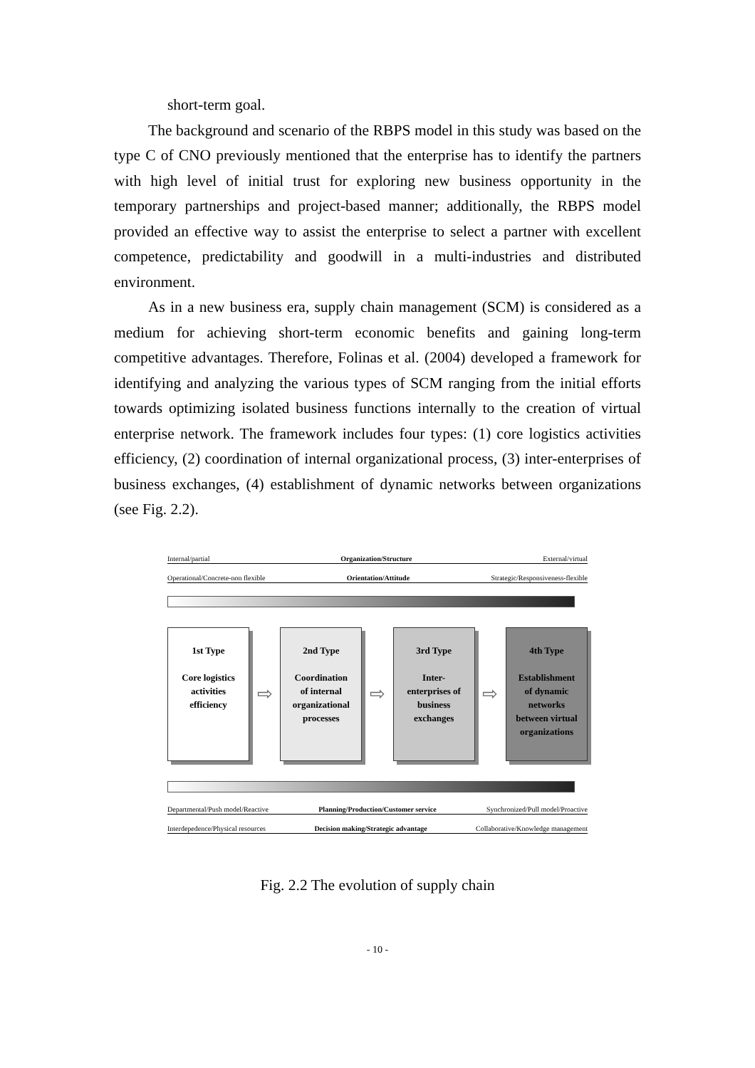short-term goal.
The background and scenario of the RBPS model in this study was based on the type C of CNO previously mentioned that the enterprise has to identify the partners with high level of initial trust for exploring new business opportunity in the temporary partnerships and project-based manner; additionally, the RBPS model provided an effective way to assist the enterprise to select a partner with excellent competence, predictability and goodwill in a multi-industries and distributed environment.
As in a new business era, supply chain management (SCM) is considered as a medium for achieving short-term economic benefits and gaining long-term competitive advantages. Therefore, Folinas et al. (2004) developed a framework for identifying and analyzing the various types of SCM ranging from the initial efforts towards optimizing isolated business functions internally to the creation of virtual enterprise network. The framework includes four types: (1) core logistics activities efficiency, (2) coordination of internal organizational process, (3) inter-enterprises of business exchanges, (4) establishment of dynamic networks between organizations (see Fig. 2.2).
Internal/partial Organization/Structure External/virtual
Operational/Concrete-non flexible Orientation/Attitude Strategic/Responsiveness-flexible
1st Type
Core logistics
activities
efficiency
⇨
2nd Type
Coordination
of internal
organizational
processes
⇨
3rd Type
Inter-
enterprises of
business
exchanges
⇨
4th Type
Establishment
of dynamic
networks
between virtual
organizations
Departmental/Push model/Reactive Planning/Production/Customer service Synchronized/Pull model/Proactive
Interdepedence/Physical resources Decision making/Strategic advantage Collaborative/Knowledge management
Fig. 2.2 The evolution of supply chain
- 10 -